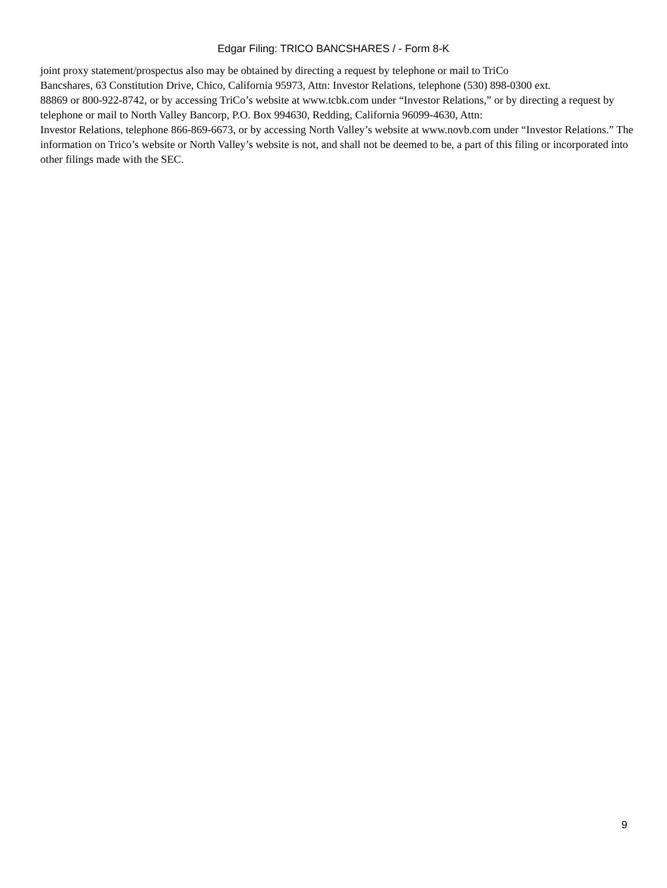Edgar Filing: TRICO BANCSHARES / - Form 8-K
joint proxy statement/prospectus also may be obtained by directing a request by telephone or mail to TriCo
Bancshares, 63 Constitution Drive, Chico, California 95973, Attn: Investor Relations, telephone (530) 898-0300 ext.
88869 or 800-922-8742, or by accessing TriCo’s website at www.tcbk.com under “Investor Relations,” or by directing a request by telephone or mail to North Valley Bancorp, P.O. Box 994630, Redding, California 96099-4630, Attn:
Investor Relations, telephone 866-869-6673, or by accessing North Valley’s website at www.novb.com under “Investor Relations.” The information on Trico’s website or North Valley’s website is not, and shall not be deemed to be, a part of this filing or incorporated into other filings made with the SEC.
9